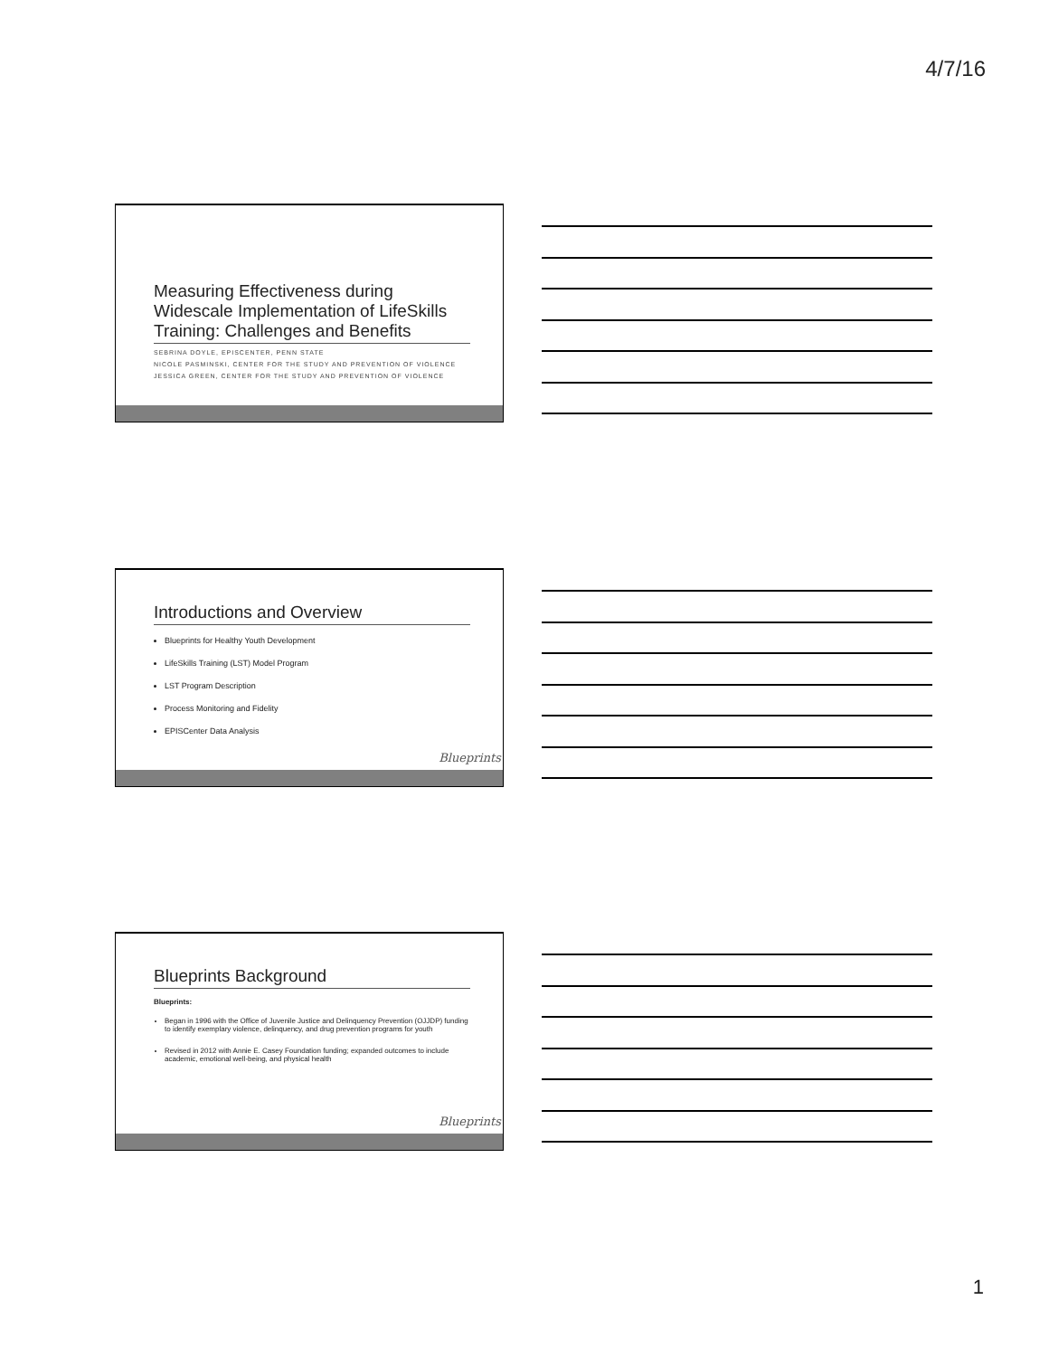4/7/16
Measuring Effectiveness during Widescale Implementation of LifeSkills Training: Challenges and Benefits
SEBRINA DOYLE, EPISCENTER, PENN STATE
NICOLE PASMINSKI, CENTER FOR THE STUDY AND PREVENTION OF VIOLENCE
JESSICA GREEN, CENTER FOR THE STUDY AND PREVENTION OF VIOLENCE
Introductions and Overview
Blueprints for Healthy Youth Development
LifeSkills Training (LST) Model Program
LST Program Description
Process Monitoring and Fidelity
EPISCenter Data Analysis
Blueprints
Blueprints Background
Blueprints:
Began in 1996 with the Office of Juvenile Justice and Delinquency Prevention (OJJDP) funding to identify exemplary violence, delinquency, and drug prevention programs for youth
Revised in 2012 with Annie E. Casey Foundation funding; expanded outcomes to include academic, emotional well-being, and physical health
Blueprints
1